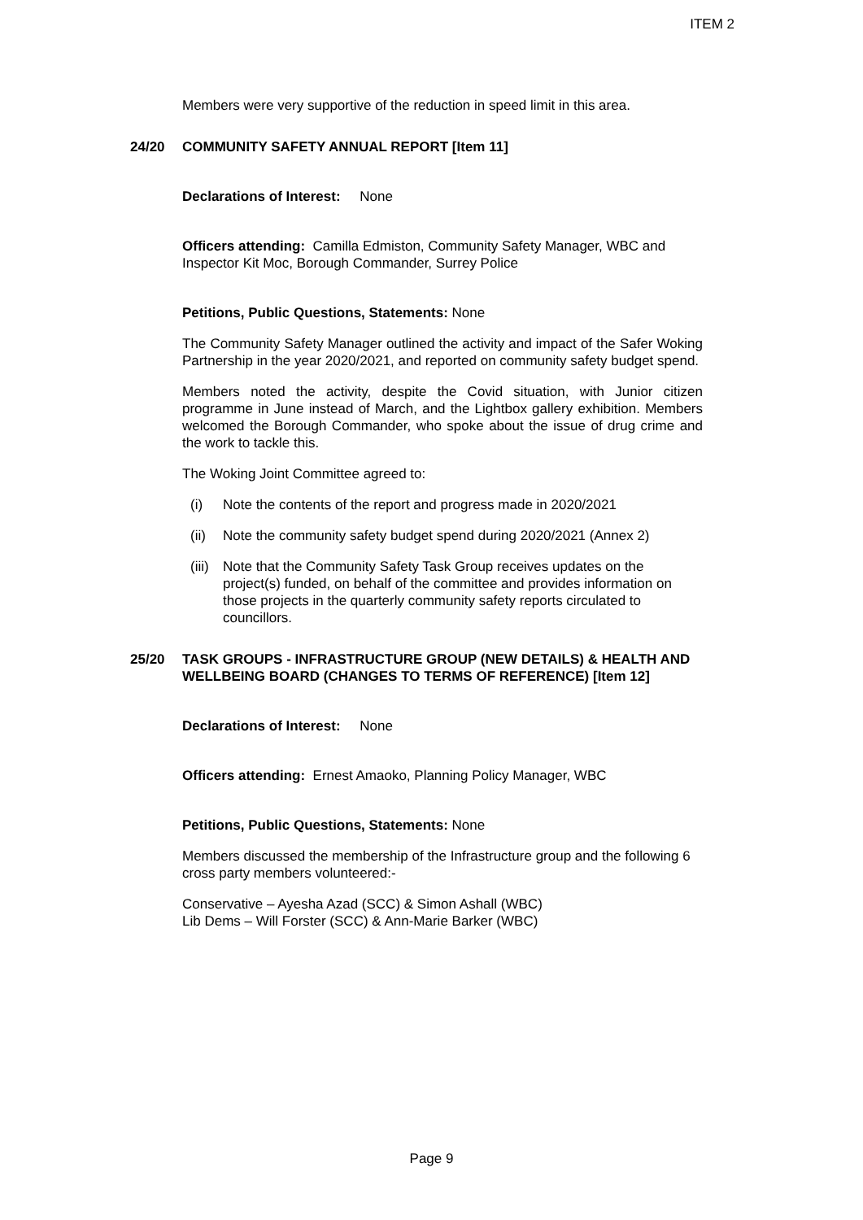ITEM 2
Members were very supportive of the reduction in speed limit in this area.
24/20 COMMUNITY SAFETY ANNUAL REPORT [Item 11]
Declarations of Interest: None
Officers attending: Camilla Edmiston, Community Safety Manager, WBC and Inspector Kit Moc, Borough Commander, Surrey Police
Petitions, Public Questions, Statements: None
The Community Safety Manager outlined the activity and impact of the Safer Woking Partnership in the year 2020/2021, and reported on community safety budget spend.
Members noted the activity, despite the Covid situation, with Junior citizen programme in June instead of March, and the Lightbox gallery exhibition. Members welcomed the Borough Commander, who spoke about the issue of drug crime and the work to tackle this.
The Woking Joint Committee agreed to:
(i) Note the contents of the report and progress made in 2020/2021
(ii) Note the community safety budget spend during 2020/2021 (Annex 2)
(iii) Note that the Community Safety Task Group receives updates on the project(s) funded, on behalf of the committee and provides information on those projects in the quarterly community safety reports circulated to councillors.
25/20 TASK GROUPS - INFRASTRUCTURE GROUP (NEW DETAILS) & HEALTH AND WELLBEING BOARD (CHANGES TO TERMS OF REFERENCE) [Item 12]
Declarations of Interest: None
Officers attending: Ernest Amaoko, Planning Policy Manager, WBC
Petitions, Public Questions, Statements: None
Members discussed the membership of the Infrastructure group and the following 6 cross party members volunteered:-
Conservative – Ayesha Azad (SCC) & Simon Ashall (WBC)
Lib Dems – Will Forster (SCC) & Ann-Marie Barker (WBC)
Page 9